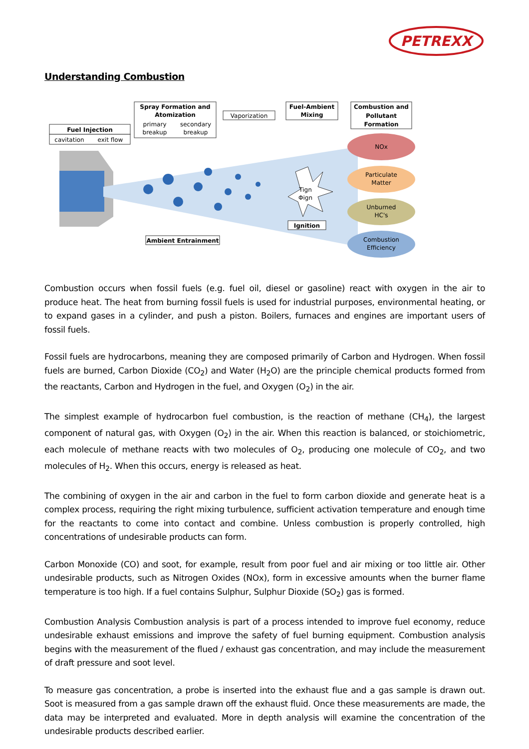PETREXX
Understanding Combustion
Fuel Injection
cavitation
exit flow
Spray Formation and
Atomization
primary
breakup
secondary
breakup
Vaporization
Fuel-Ambient
Mixing
Combustion and
Pollutant
Formation
Tign
Φign
Ignition
Ambient Entrainment
NOx
Particulate
Matter
Unburned
HC's
Combustion
Efficiency
Combustion occurs when fossil fuels (e.g. fuel oil, diesel or gasoline) react with oxygen in the air to produce heat. The heat from burning fossil fuels is used for industrial purposes, environmental heating, or to expand gases in a cylinder, and push a piston. Boilers, furnaces and engines are important users of fossil fuels.
Fossil fuels are hydrocarbons, meaning they are composed primarily of Carbon and Hydrogen. When fossil fuels are burned, Carbon Dioxide (CO<sub>2</sub>) and Water (H<sub>2</sub>O) are the principle chemical products formed from the reactants, Carbon and Hydrogen in the fuel, and Oxygen (O<sub>2</sub>) in the air.
The simplest example of hydrocarbon fuel combustion, is the reaction of methane (CH<sub>4</sub>), the largest component of natural gas, with Oxygen (O<sub>2</sub>) in the air. When this reaction is balanced, or stoichiometric, each molecule of methane reacts with two molecules of O<sub>2</sub>, producing one molecule of CO<sub>2</sub>, and two molecules of H<sub>2</sub>. When this occurs, energy is released as heat.
The combining of oxygen in the air and carbon in the fuel to form carbon dioxide and generate heat is a complex process, requiring the right mixing turbulence, sufficient activation temperature and enough time for the reactants to come into contact and combine. Unless combustion is properly controlled, high concentrations of undesirable products can form.
Carbon Monoxide (CO) and soot, for example, result from poor fuel and air mixing or too little air. Other undesirable products, such as Nitrogen Oxides (NOx), form in excessive amounts when the burner flame temperature is too high. If a fuel contains Sulphur, Sulphur Dioxide (SO<sub>2</sub>) gas is formed.
Combustion Analysis Combustion analysis is part of a process intended to improve fuel economy, reduce undesirable exhaust emissions and improve the safety of fuel burning equipment. Combustion analysis begins with the measurement of the flued / exhaust gas concentration, and may include the measurement of draft pressure and soot level.
To measure gas concentration, a probe is inserted into the exhaust flue and a gas sample is drawn out. Soot is measured from a gas sample drawn off the exhaust fluid. Once these measurements are made, the data may be interpreted and evaluated. More in depth analysis will examine the concentration of the undesirable products described earlier.